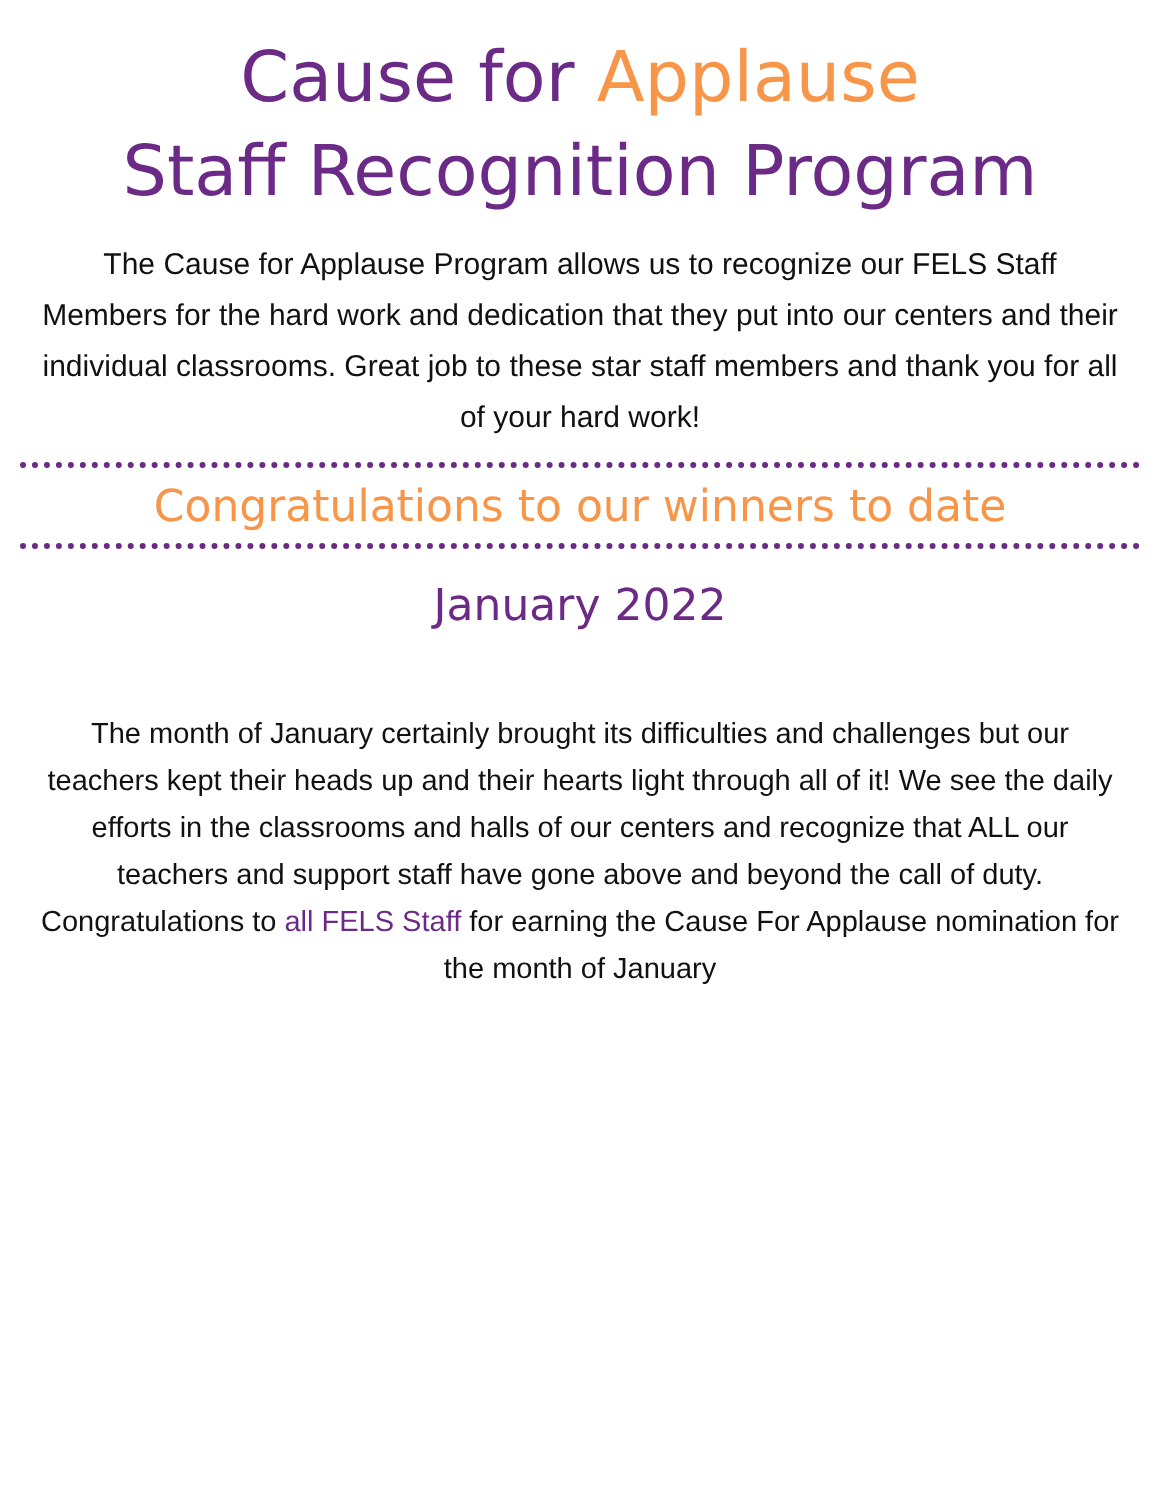Cause for Applause
Staff Recognition Program
The Cause for Applause Program allows us to recognize our FELS Staff Members for the hard work and dedication that they put into our centers and their individual classrooms. Great job to these star staff members and thank you for all of your hard work!
Congratulations to our winners to date
January 2022
The month of January certainly brought its difficulties and challenges but our teachers kept their heads up and their hearts light through all of it! We see the daily efforts in the classrooms and halls of our centers and recognize that ALL our teachers and support staff have gone above and beyond the call of duty. Congratulations to all FELS Staff for earning the Cause For Applause nomination for the month of January